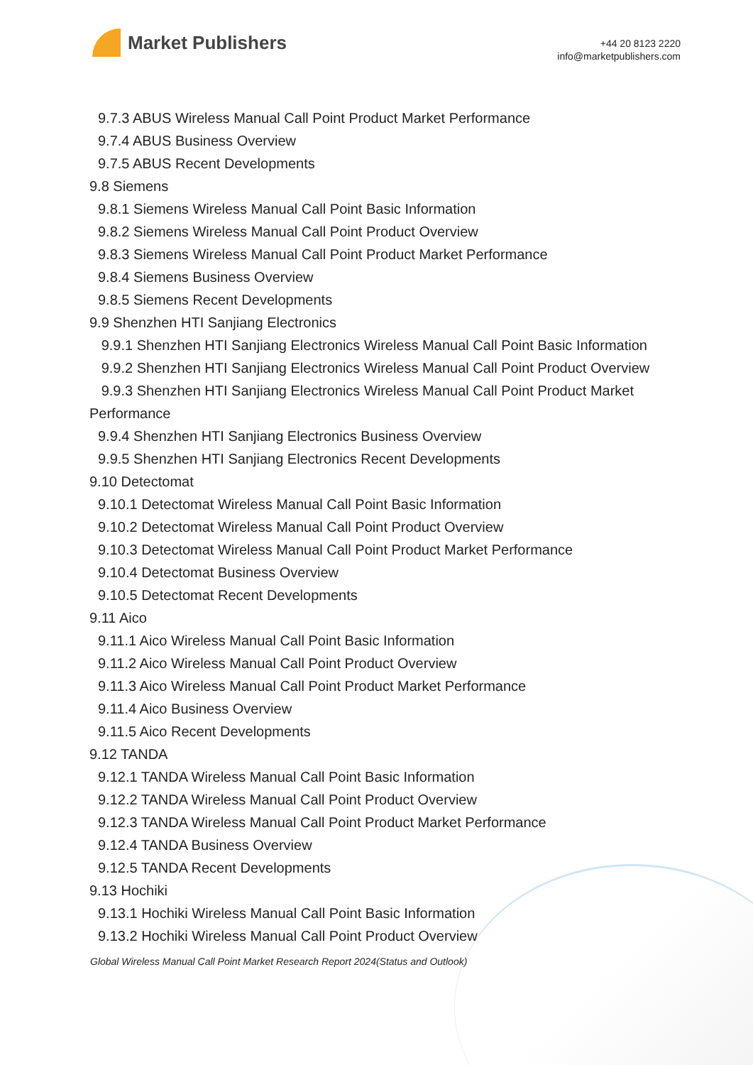Market Publishers
+44 20 8123 2220
info@marketpublishers.com
9.7.3 ABUS Wireless Manual Call Point Product Market Performance
9.7.4 ABUS Business Overview
9.7.5 ABUS Recent Developments
9.8 Siemens
9.8.1 Siemens Wireless Manual Call Point Basic Information
9.8.2 Siemens Wireless Manual Call Point Product Overview
9.8.3 Siemens Wireless Manual Call Point Product Market Performance
9.8.4 Siemens Business Overview
9.8.5 Siemens Recent Developments
9.9 Shenzhen HTI Sanjiang Electronics
9.9.1 Shenzhen HTI Sanjiang Electronics Wireless Manual Call Point Basic Information
9.9.2 Shenzhen HTI Sanjiang Electronics Wireless Manual Call Point Product Overview
9.9.3 Shenzhen HTI Sanjiang Electronics Wireless Manual Call Point Product Market Performance
9.9.4 Shenzhen HTI Sanjiang Electronics Business Overview
9.9.5 Shenzhen HTI Sanjiang Electronics Recent Developments
9.10 Detectomat
9.10.1 Detectomat Wireless Manual Call Point Basic Information
9.10.2 Detectomat Wireless Manual Call Point Product Overview
9.10.3 Detectomat Wireless Manual Call Point Product Market Performance
9.10.4 Detectomat Business Overview
9.10.5 Detectomat Recent Developments
9.11 Aico
9.11.1 Aico Wireless Manual Call Point Basic Information
9.11.2 Aico Wireless Manual Call Point Product Overview
9.11.3 Aico Wireless Manual Call Point Product Market Performance
9.11.4 Aico Business Overview
9.11.5 Aico Recent Developments
9.12 TANDA
9.12.1 TANDA Wireless Manual Call Point Basic Information
9.12.2 TANDA Wireless Manual Call Point Product Overview
9.12.3 TANDA Wireless Manual Call Point Product Market Performance
9.12.4 TANDA Business Overview
9.12.5 TANDA Recent Developments
9.13 Hochiki
9.13.1 Hochiki Wireless Manual Call Point Basic Information
9.13.2 Hochiki Wireless Manual Call Point Product Overview
Global Wireless Manual Call Point Market Research Report 2024(Status and Outlook)